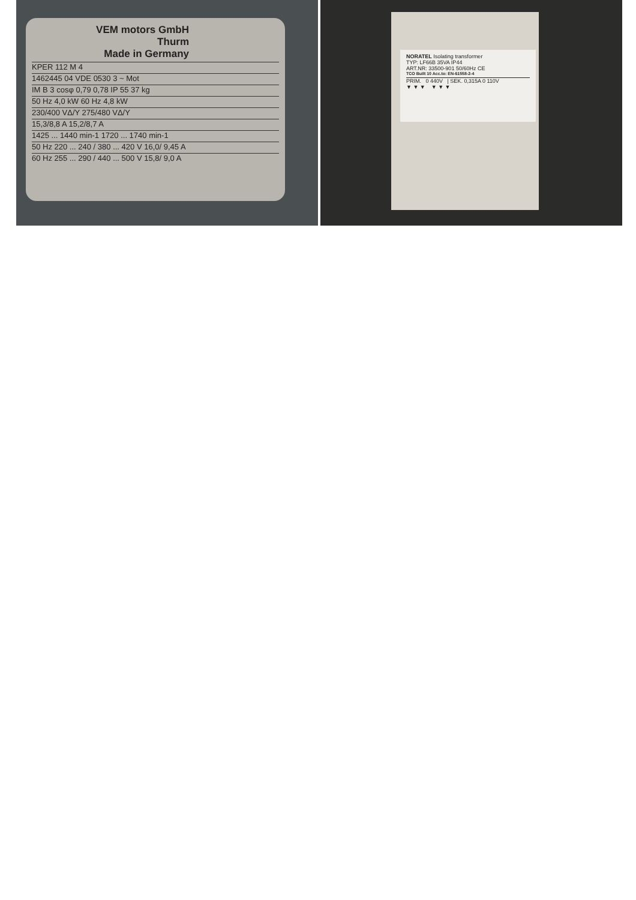VEM motors GmbH
Thurm
Made in Germany
KPER 112 M 4
1462445 04 VDE 0530 3 ~ Mot
IM B 3 cosφ 0,79 0,78 IP 55 37 kg
50 Hz 4,0 kW 60 Hz 4,8 kW
230/400 VΔ/Y 275/480 VΔ/Y
15,3/8,8 A 15,2/8,7 A
1425 ... 1440 min-1 1720 ... 1740 min-1
50 Hz 220 ... 240 / 380 ... 420 V 16,0/ 9,45 A
60 Hz 255 ... 290 / 440 ... 500 V 15,8/ 9,0 A
NORATEL Isolating transformer
TYP: LF66B 35VA IP44
ART.NR: 33500-901 50/60Hz CE
TCO Built 10 Acc.to: EN-61558-2-4
PRIM. 0 440V | SEK. 0,315A 0 110V
▼ ▼ ▼ ▼ ▼ ▼